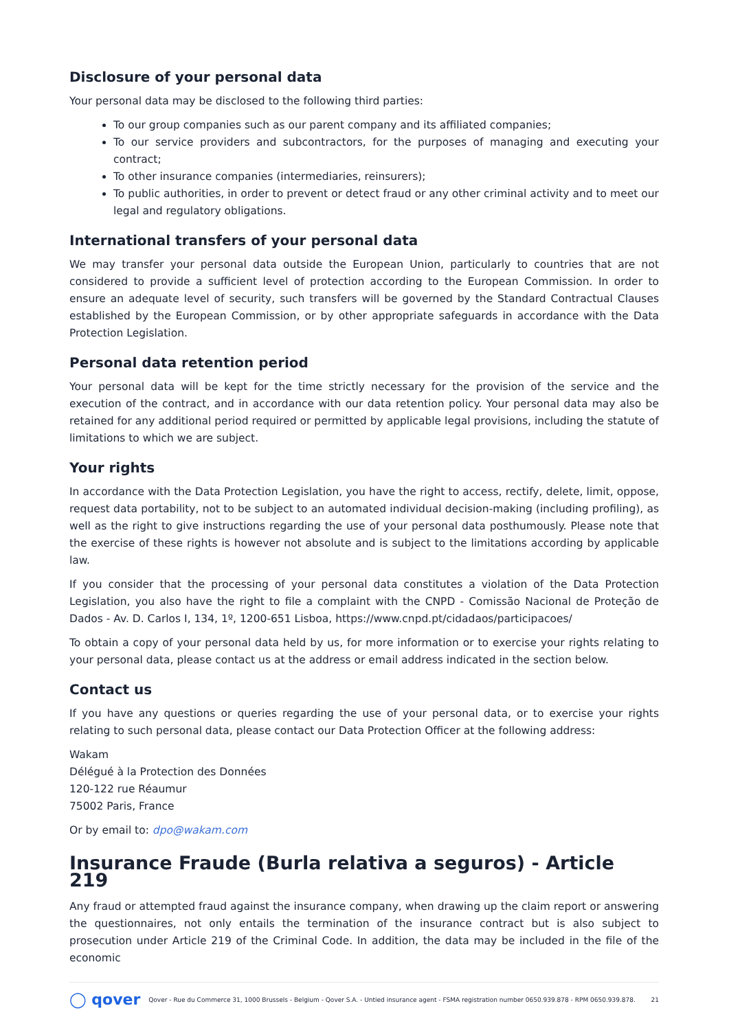Disclosure of your personal data
Your personal data may be disclosed to the following third parties:
To our group companies such as our parent company and its affiliated companies;
To our service providers and subcontractors, for the purposes of managing and executing your contract;
To other insurance companies (intermediaries, reinsurers);
To public authorities, in order to prevent or detect fraud or any other criminal activity and to meet our legal and regulatory obligations.
International transfers of your personal data
We may transfer your personal data outside the European Union, particularly to countries that are not considered to provide a sufficient level of protection according to the European Commission. In order to ensure an adequate level of security, such transfers will be governed by the Standard Contractual Clauses established by the European Commission, or by other appropriate safeguards in accordance with the Data Protection Legislation.
Personal data retention period
Your personal data will be kept for the time strictly necessary for the provision of the service and the execution of the contract, and in accordance with our data retention policy. Your personal data may also be retained for any additional period required or permitted by applicable legal provisions, including the statute of limitations to which we are subject.
Your rights
In accordance with the Data Protection Legislation, you have the right to access, rectify, delete, limit, oppose, request data portability, not to be subject to an automated individual decision-making (including profiling), as well as the right to give instructions regarding the use of your personal data posthumously. Please note that the exercise of these rights is however not absolute and is subject to the limitations according by applicable law.
If you consider that the processing of your personal data constitutes a violation of the Data Protection Legislation, you also have the right to file a complaint with the CNPD - Comissão Nacional de Proteção de Dados - Av. D. Carlos I, 134, 1º, 1200-651 Lisboa, https://www.cnpd.pt/cidadaos/participacoes/
To obtain a copy of your personal data held by us, for more information or to exercise your rights relating to your personal data, please contact us at the address or email address indicated in the section below.
Contact us
If you have any questions or queries regarding the use of your personal data, or to exercise your rights relating to such personal data, please contact our Data Protection Officer at the following address:
Wakam
Délégué à la Protection des Données
120-122 rue Réaumur
75002 Paris, France
Or by email to: dpo@wakam.com
Insurance Fraude (Burla relativa a seguros) - Article 219
Any fraud or attempted fraud against the insurance company, when drawing up the claim report or answering the questionnaires, not only entails the termination of the insurance contract but is also subject to prosecution under Article 219 of the Criminal Code. In addition, the data may be included in the file of the economic
◯ qover Qover - Rue du Commerce 31, 1000 Brussels - Belgium - Qover S.A. - Untied insurance agent - FSMA registration number 0650.939.878 - RPM 0650.939.878. 21